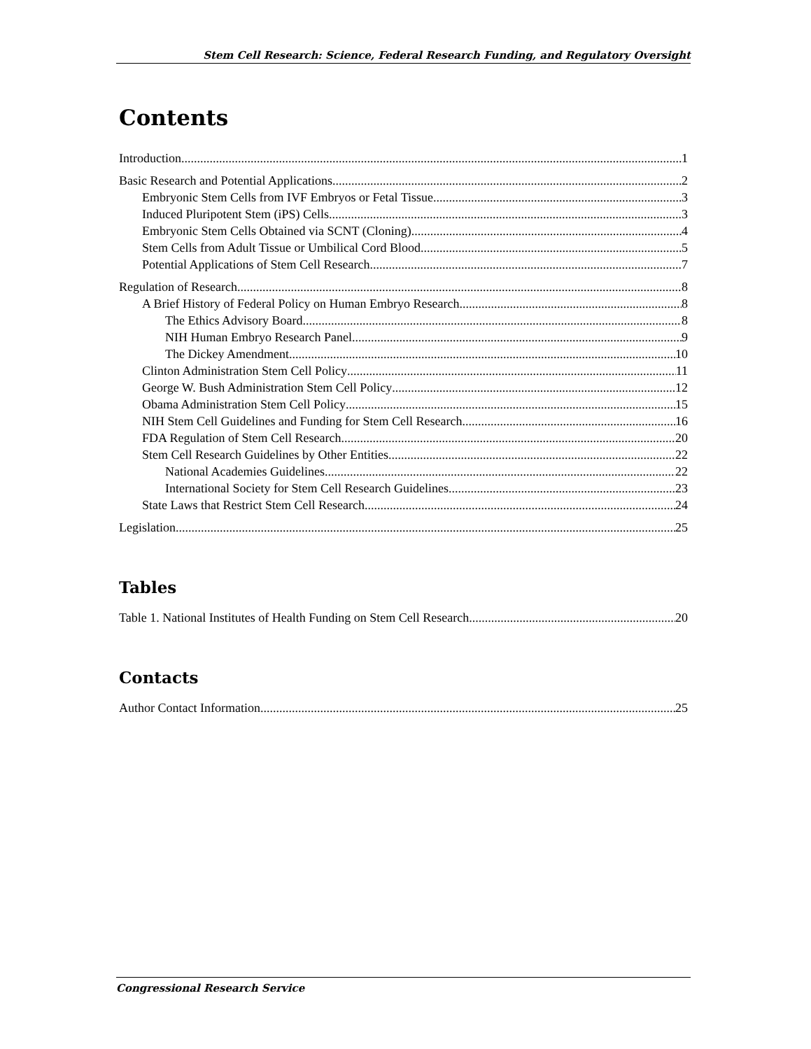Stem Cell Research: Science, Federal Research Funding, and Regulatory Oversight
Contents
Introduction 1
Basic Research and Potential Applications 2
Embryonic Stem Cells from IVF Embryos or Fetal Tissue 3
Induced Pluripotent Stem (iPS) Cells 3
Embryonic Stem Cells Obtained via SCNT (Cloning) 4
Stem Cells from Adult Tissue or Umbilical Cord Blood 5
Potential Applications of Stem Cell Research 7
Regulation of Research 8
A Brief History of Federal Policy on Human Embryo Research 8
The Ethics Advisory Board 8
NIH Human Embryo Research Panel 9
The Dickey Amendment 10
Clinton Administration Stem Cell Policy 11
George W. Bush Administration Stem Cell Policy 12
Obama Administration Stem Cell Policy 15
NIH Stem Cell Guidelines and Funding for Stem Cell Research 16
FDA Regulation of Stem Cell Research 20
Stem Cell Research Guidelines by Other Entities 22
National Academies Guidelines 22
International Society for Stem Cell Research Guidelines 23
State Laws that Restrict Stem Cell Research 24
Legislation 25
Tables
Table 1. National Institutes of Health Funding on Stem Cell Research 20
Contacts
Author Contact Information 25
Congressional Research Service